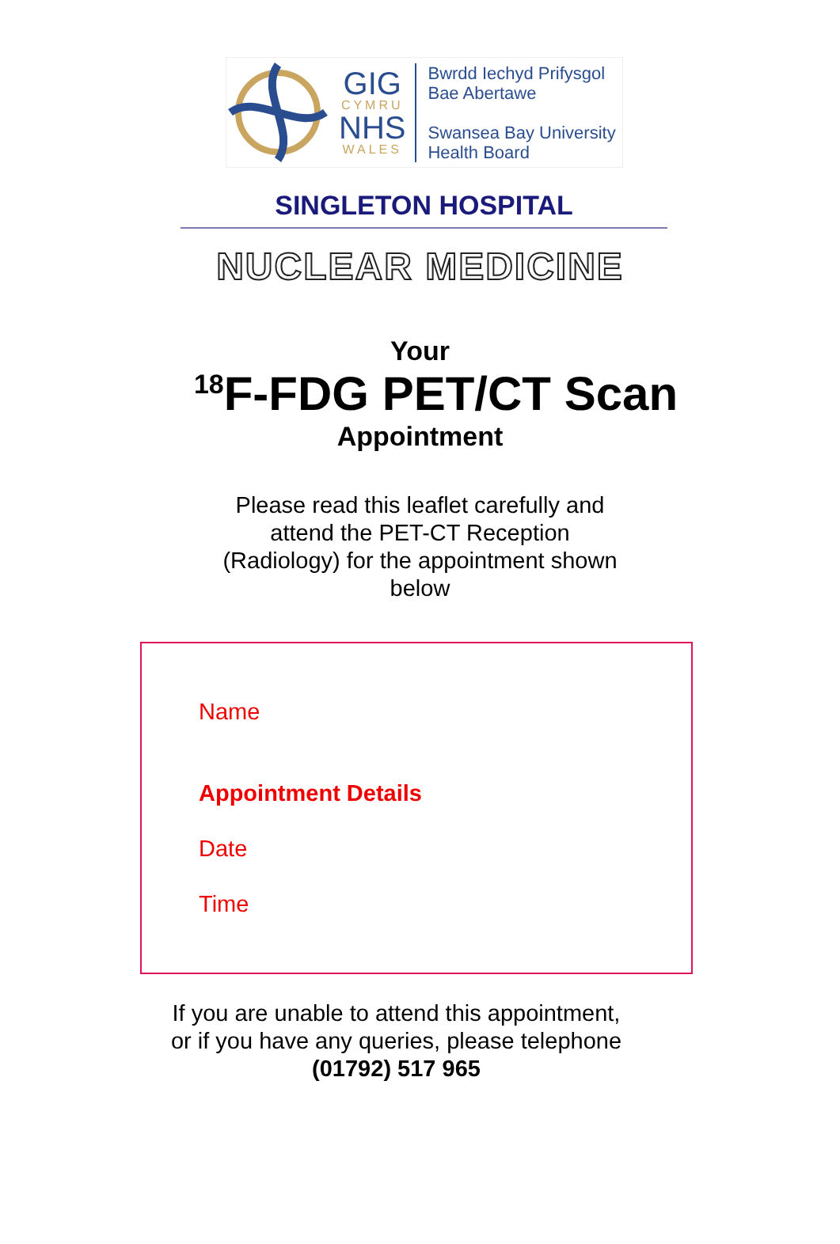GIG
CYMRU
NHS
WALES
Bwrdd Iechyd Prifysgol
Bae Abertawe
Swansea Bay University
Health Board
SINGLETON HOSPITAL
NUCLEAR MEDICINE
Your
<sup>18</sup>F-FDG PET/CT Scan
Appointment
Please read this leaflet carefully and
attend the PET-CT Reception
(Radiology) for the appointment shown
below
Name
Appointment Details
Date
Time
If you are unable to attend this appointment,
or if you have any queries, please telephone
(01792) 517 965